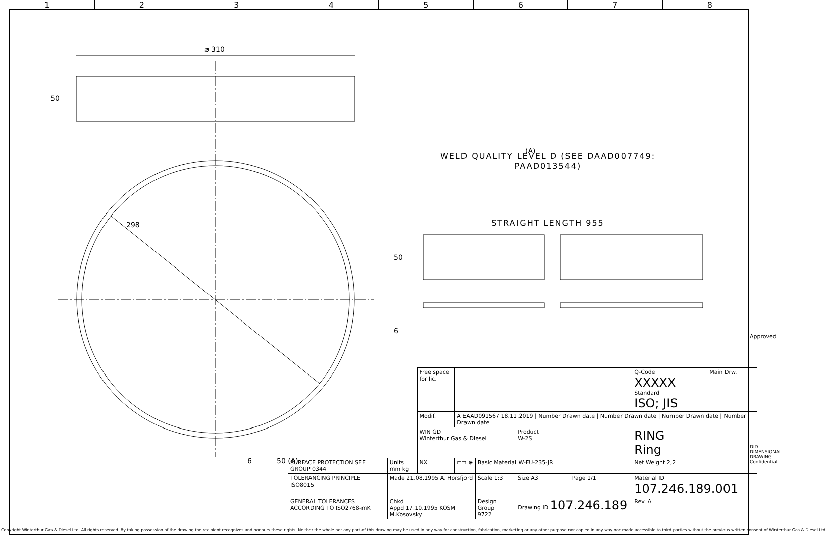1 2 3 4 5 6 7 8
⌀ 310
50
298
50
6
6
50 (A)
(A)
WELD QUALITY LEVEL D (SEE DAAD007749: PAAD013544)
STRAIGHT LENGTH 955
| | | Free space for lic. | | | | | | | | Q-Code XXXXX Standard ISO; JIS | Main Drw. |
| | | Modif. | A EAAD091567 18.11.2019 / Number Drawn date / Number Drawn date / Number Drawn date / Number Drawn date | | | | | | | | |
| | | WIN GD Winterthur Gas & Diesel | | | Product W-2S | | | RING Ring | | | |
| SURFACE PROTECTION SEE GROUP 0344 | Units mm kg | NX | ⊏⊐ ⊕ | Basic Material W-FU-235-JR | | | | | Net Weight 2,2 | | |
| TOLERANCING PRINCIPLE ISO8015 | Made 21.08.1995 A. Horsfjord | | | Scale 1:3 | Size A3 | Page 1/1 | Material ID 107.246.189.001 | | | | |
| GENERAL TOLERANCES ACCORDING TO ISO2768-mK | Chkd Appd 17.10.1995 KOSM M.Kosovsky | | | Design Group 9722 | Drawing ID 107.246.189 | | | | | Rev. A | |
Approved
DID - DIMENSIONAL DRAWING - Confidential
Copyright Winterthur Gas & Diesel Ltd. All rights reserved. By taking possession of the drawing the recipient recognizes and honours these rights. Neither the whole nor any part of this drawing may be used in any way for construction, fabrication, marketing or any other purpose nor copied in any way nor made accessible to third parties without the previous written consent of Winterthur Gas & Diesel Ltd.